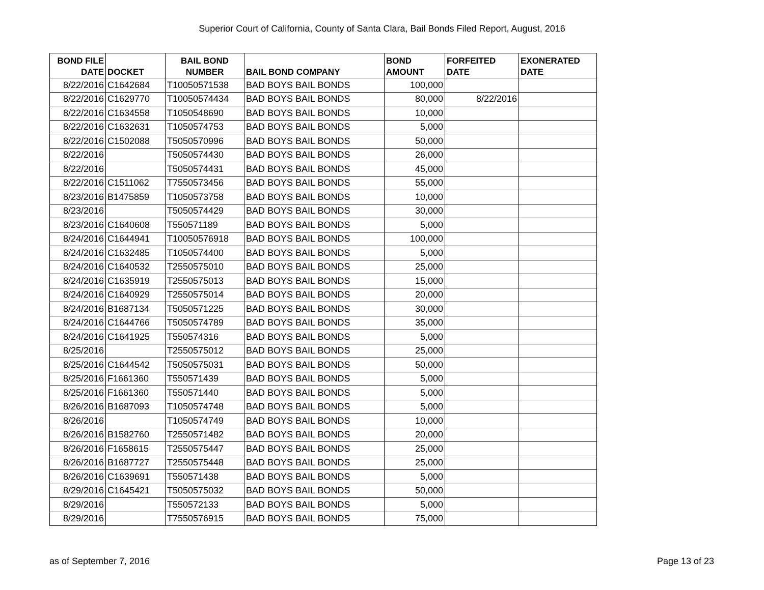Superior Court of California, County of Santa Clara, Bail Bonds Filed Report, August, 2016
| BOND FILE DATE | DOCKET | BAIL BOND NUMBER | BAIL BOND COMPANY | BOND AMOUNT | FORFEITED DATE | EXONERATED DATE |
| --- | --- | --- | --- | --- | --- | --- |
| 8/22/2016 | C1642684 | T10050571538 | BAD BOYS BAIL BONDS | 100,000 | | |
| 8/22/2016 | C1629770 | T10050574434 | BAD BOYS BAIL BONDS | 80,000 | 8/22/2016 | |
| 8/22/2016 | C1634558 | T1050548690 | BAD BOYS BAIL BONDS | 10,000 | | |
| 8/22/2016 | C1632631 | T1050574753 | BAD BOYS BAIL BONDS | 5,000 | | |
| 8/22/2016 | C1502088 | T5050570996 | BAD BOYS BAIL BONDS | 50,000 | | |
| 8/22/2016 | | T5050574430 | BAD BOYS BAIL BONDS | 26,000 | | |
| 8/22/2016 | | T5050574431 | BAD BOYS BAIL BONDS | 45,000 | | |
| 8/22/2016 | C1511062 | T7550573456 | BAD BOYS BAIL BONDS | 55,000 | | |
| 8/23/2016 | B1475859 | T1050573758 | BAD BOYS BAIL BONDS | 10,000 | | |
| 8/23/2016 | | T5050574429 | BAD BOYS BAIL BONDS | 30,000 | | |
| 8/23/2016 | C1640608 | T550571189 | BAD BOYS BAIL BONDS | 5,000 | | |
| 8/24/2016 | C1644941 | T10050576918 | BAD BOYS BAIL BONDS | 100,000 | | |
| 8/24/2016 | C1632485 | T1050574400 | BAD BOYS BAIL BONDS | 5,000 | | |
| 8/24/2016 | C1640532 | T2550575010 | BAD BOYS BAIL BONDS | 25,000 | | |
| 8/24/2016 | C1635919 | T2550575013 | BAD BOYS BAIL BONDS | 15,000 | | |
| 8/24/2016 | C1640929 | T2550575014 | BAD BOYS BAIL BONDS | 20,000 | | |
| 8/24/2016 | B1687134 | T5050571225 | BAD BOYS BAIL BONDS | 30,000 | | |
| 8/24/2016 | C1644766 | T5050574789 | BAD BOYS BAIL BONDS | 35,000 | | |
| 8/24/2016 | C1641925 | T550574316 | BAD BOYS BAIL BONDS | 5,000 | | |
| 8/25/2016 | | T2550575012 | BAD BOYS BAIL BONDS | 25,000 | | |
| 8/25/2016 | C1644542 | T5050575031 | BAD BOYS BAIL BONDS | 50,000 | | |
| 8/25/2016 | F1661360 | T550571439 | BAD BOYS BAIL BONDS | 5,000 | | |
| 8/25/2016 | F1661360 | T550571440 | BAD BOYS BAIL BONDS | 5,000 | | |
| 8/26/2016 | B1687093 | T1050574748 | BAD BOYS BAIL BONDS | 5,000 | | |
| 8/26/2016 | | T1050574749 | BAD BOYS BAIL BONDS | 10,000 | | |
| 8/26/2016 | B1582760 | T2550571482 | BAD BOYS BAIL BONDS | 20,000 | | |
| 8/26/2016 | F1658615 | T2550575447 | BAD BOYS BAIL BONDS | 25,000 | | |
| 8/26/2016 | B1687727 | T2550575448 | BAD BOYS BAIL BONDS | 25,000 | | |
| 8/26/2016 | C1639691 | T550571438 | BAD BOYS BAIL BONDS | 5,000 | | |
| 8/29/2016 | C1645421 | T5050575032 | BAD BOYS BAIL BONDS | 50,000 | | |
| 8/29/2016 | | T550572133 | BAD BOYS BAIL BONDS | 5,000 | | |
| 8/29/2016 | | T7550576915 | BAD BOYS BAIL BONDS | 75,000 | | |
as of September 7, 2016 Page 13 of 23